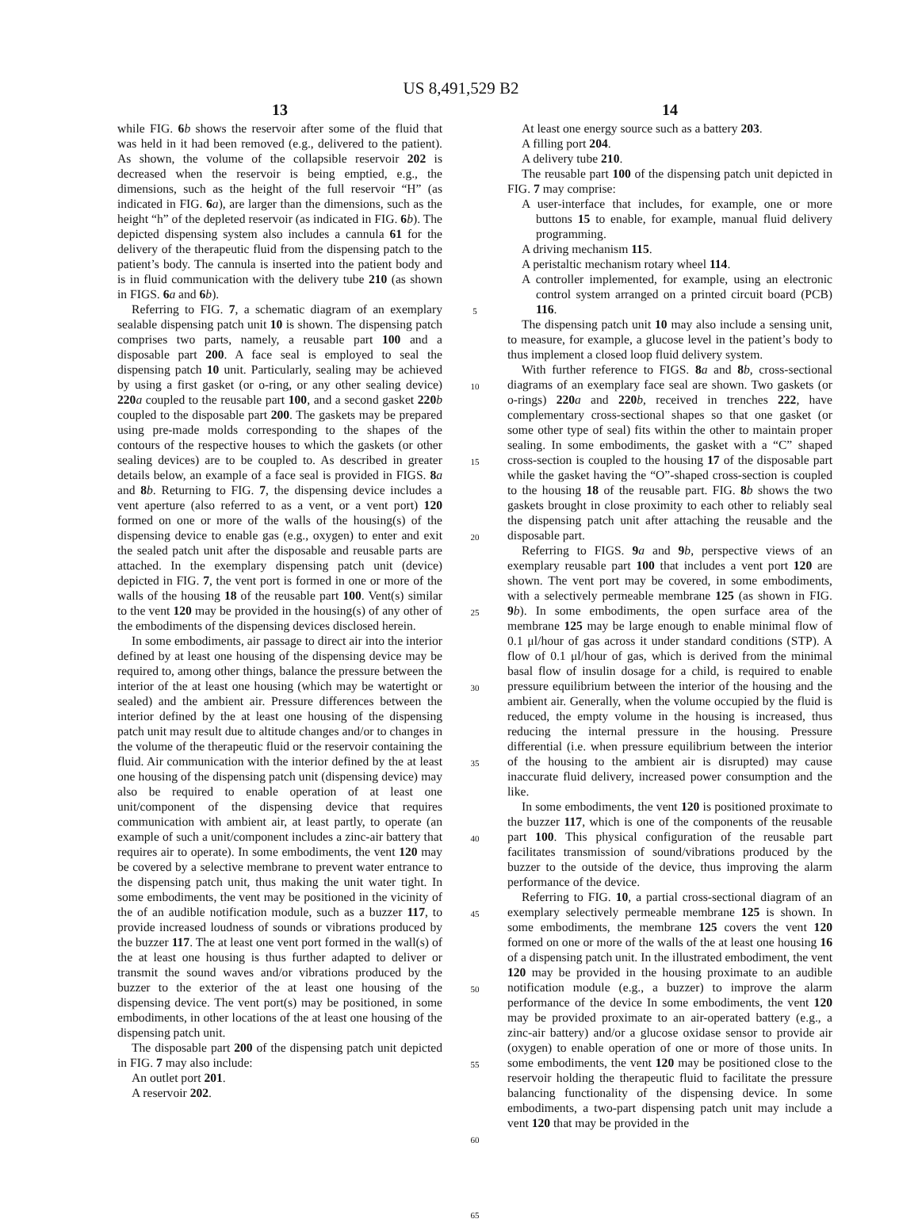US 8,491,529 B2
13
while FIG. 6 b shows the reservoir after some of the fluid that was held in it had been removed (e.g., delivered to the patient). As shown, the volume of the collapsible reservoir 202 is decreased when the reservoir is being emptied, e.g., the dimensions, such as the height of the full reservoir “H” (as indicated in FIG. 6 a), are larger than the dimensions, such as the height “h” of the depleted reservoir (as indicated in FIG. 6 b). The depicted dispensing system also includes a cannula 61 for the delivery of the therapeutic fluid from the dispensing patch to the patient’s body. The cannula is inserted into the patient body and is in fluid communication with the delivery tube 210 (as shown in FIGS. 6 a and 6 b).
Referring to FIG. 7, a schematic diagram of an exemplary sealable dispensing patch unit 10 is shown. The dispensing patch comprises two parts, namely, a reusable part 100 and a disposable part 200. A face seal is employed to seal the dispensing patch 10 unit. Particularly, sealing may be achieved by using a first gasket (or o-ring, or any other sealing device) 220 a coupled to the reusable part 100, and a second gasket 220 b coupled to the disposable part 200. The gaskets may be prepared using pre-made molds corresponding to the shapes of the contours of the respective houses to which the gaskets (or other sealing devices) are to be coupled to. As described in greater details below, an example of a face seal is provided in FIGS. 8 a and 8 b. Returning to FIG. 7, the dispensing device includes a vent aperture (also referred to as a vent, or a vent port) 120 formed on one or more of the walls of the housing(s) of the dispensing device to enable gas (e.g., oxygen) to enter and exit the sealed patch unit after the disposable and reusable parts are attached. In the exemplary dispensing patch unit (device) depicted in FIG. 7, the vent port is formed in one or more of the walls of the housing 18 of the reusable part 100. Vent(s) similar to the vent 120 may be provided in the housing(s) of any other of the embodiments of the dispensing devices disclosed herein.
In some embodiments, air passage to direct air into the interior defined by at least one housing of the dispensing device may be required to, among other things, balance the pressure between the interior of the at least one housing (which may be watertight or sealed) and the ambient air. Pressure differences between the interior defined by the at least one housing of the dispensing patch unit may result due to altitude changes and/or to changes in the volume of the therapeutic fluid or the reservoir containing the fluid. Air communication with the interior defined by the at least one housing of the dispensing patch unit (dispensing device) may also be required to enable operation of at least one unit/component of the dispensing device that requires communication with ambient air, at least partly, to operate (an example of such a unit/component includes a zinc-air battery that requires air to operate). In some embodiments, the vent 120 may be covered by a selective membrane to prevent water entrance to the dispensing patch unit, thus making the unit water tight. In some embodiments, the vent may be positioned in the vicinity of the of an audible notification module, such as a buzzer 117, to provide increased loudness of sounds or vibrations produced by the buzzer 117. The at least one vent port formed in the wall(s) of the at least one housing is thus further adapted to deliver or transmit the sound waves and/or vibrations produced by the buzzer to the exterior of the at least one housing of the dispensing device. The vent port(s) may be positioned, in some embodiments, in other locations of the at least one housing of the dispensing patch unit.
The disposable part 200 of the dispensing patch unit depicted in FIG. 7 may also include:
An outlet port 201.
A reservoir 202.
5
10
15
20
25
30
35
40
45
50
55
60
65
14
At least one energy source such as a battery 203.
A filling port 204.
A delivery tube 210.
The reusable part 100 of the dispensing patch unit depicted in FIG. 7 may comprise:
A user-interface that includes, for example, one or more buttons 15 to enable, for example, manual fluid delivery programming.
A driving mechanism 115.
A peristaltic mechanism rotary wheel 114.
A controller implemented, for example, using an electronic control system arranged on a printed circuit board (PCB) 116.
The dispensing patch unit 10 may also include a sensing unit, to measure, for example, a glucose level in the patient’s body to thus implement a closed loop fluid delivery system.
With further reference to FIGS. 8 a and 8 b, cross-sectional diagrams of an exemplary face seal are shown. Two gaskets (or o-rings) 220 a and 220 b, received in trenches 222, have complementary cross-sectional shapes so that one gasket (or some other type of seal) fits within the other to maintain proper sealing. In some embodiments, the gasket with a “C” shaped cross-section is coupled to the housing 17 of the disposable part while the gasket having the “O”-shaped cross-section is coupled to the housing 18 of the reusable part. FIG. 8 b shows the two gaskets brought in close proximity to each other to reliably seal the dispensing patch unit after attaching the reusable and the disposable part.
Referring to FIGS. 9 a and 9 b, perspective views of an exemplary reusable part 100 that includes a vent port 120 are shown. The vent port may be covered, in some embodiments, with a selectively permeable membrane 125 (as shown in FIG. 9 b). In some embodiments, the open surface area of the membrane 125 may be large enough to enable minimal flow of 0.1 μl/hour of gas across it under standard conditions (STP). A flow of 0.1 μl/hour of gas, which is derived from the minimal basal flow of insulin dosage for a child, is required to enable pressure equilibrium between the interior of the housing and the ambient air. Generally, when the volume occupied by the fluid is reduced, the empty volume in the housing is increased, thus reducing the internal pressure in the housing. Pressure differential (i.e. when pressure equilibrium between the interior of the housing to the ambient air is disrupted) may cause inaccurate fluid delivery, increased power consumption and the like.
In some embodiments, the vent 120 is positioned proximate to the buzzer 117, which is one of the components of the reusable part 100. This physical configuration of the reusable part facilitates transmission of sound/vibrations produced by the buzzer to the outside of the device, thus improving the alarm performance of the device.
Referring to FIG. 10, a partial cross-sectional diagram of an exemplary selectively permeable membrane 125 is shown. In some embodiments, the membrane 125 covers the vent 120 formed on one or more of the walls of the at least one housing 16 of a dispensing patch unit. In the illustrated embodiment, the vent 120 may be provided in the housing proximate to an audible notification module (e.g., a buzzer) to improve the alarm performance of the device In some embodiments, the vent 120 may be provided proximate to an air-operated battery (e.g., a zinc-air battery) and/or a glucose oxidase sensor to provide air (oxygen) to enable operation of one or more of those units. In some embodiments, the vent 120 may be positioned close to the reservoir holding the therapeutic fluid to facilitate the pressure balancing functionality of the dispensing device. In some embodiments, a two-part dispensing patch unit may include a vent 120 that may be provided in the